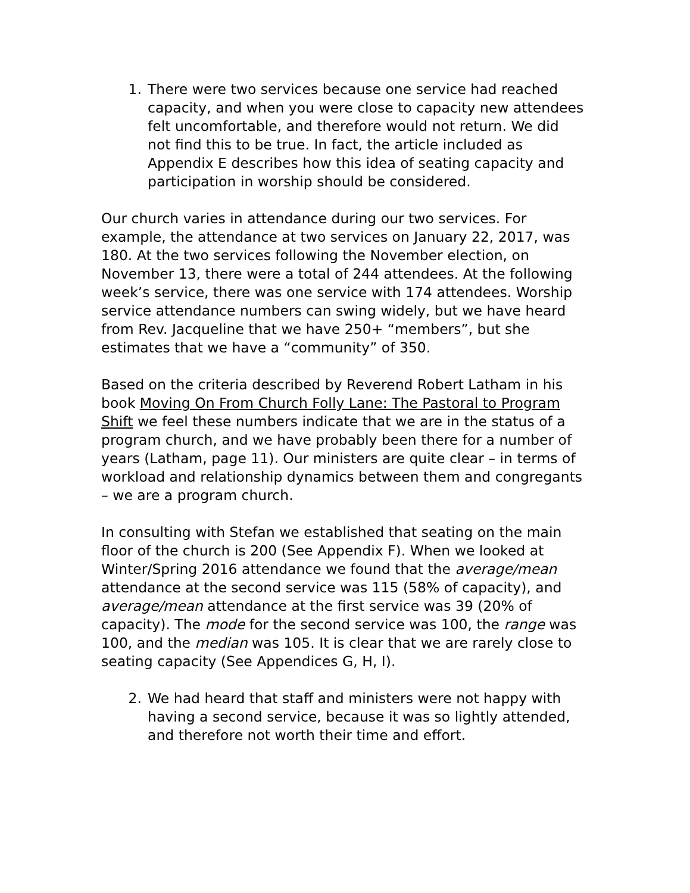1. There were two services because one service had reached capacity, and when you were close to capacity new attendees felt uncomfortable, and therefore would not return. We did not find this to be true. In fact, the article included as Appendix E describes how this idea of seating capacity and participation in worship should be considered.
Our church varies in attendance during our two services. For example, the attendance at two services on January 22, 2017, was 180. At the two services following the November election, on November 13, there were a total of 244 attendees. At the following week’s service, there was one service with 174 attendees. Worship service attendance numbers can swing widely, but we have heard from Rev. Jacqueline that we have 250+ “members”, but she estimates that we have a “community” of 350.
Based on the criteria described by Reverend Robert Latham in his book Moving On From Church Folly Lane: The Pastoral to Program Shift we feel these numbers indicate that we are in the status of a program church, and we have probably been there for a number of years (Latham, page 11). Our ministers are quite clear – in terms of workload and relationship dynamics between them and congregants – we are a program church.
In consulting with Stefan we established that seating on the main floor of the church is 200 (See Appendix F). When we looked at Winter/Spring 2016 attendance we found that the average/mean attendance at the second service was 115 (58% of capacity), and average/mean attendance at the first service was 39 (20% of capacity). The mode for the second service was 100, the range was 100, and the median was 105. It is clear that we are rarely close to seating capacity (See Appendices G, H, I).
2. We had heard that staff and ministers were not happy with having a second service, because it was so lightly attended, and therefore not worth their time and effort.